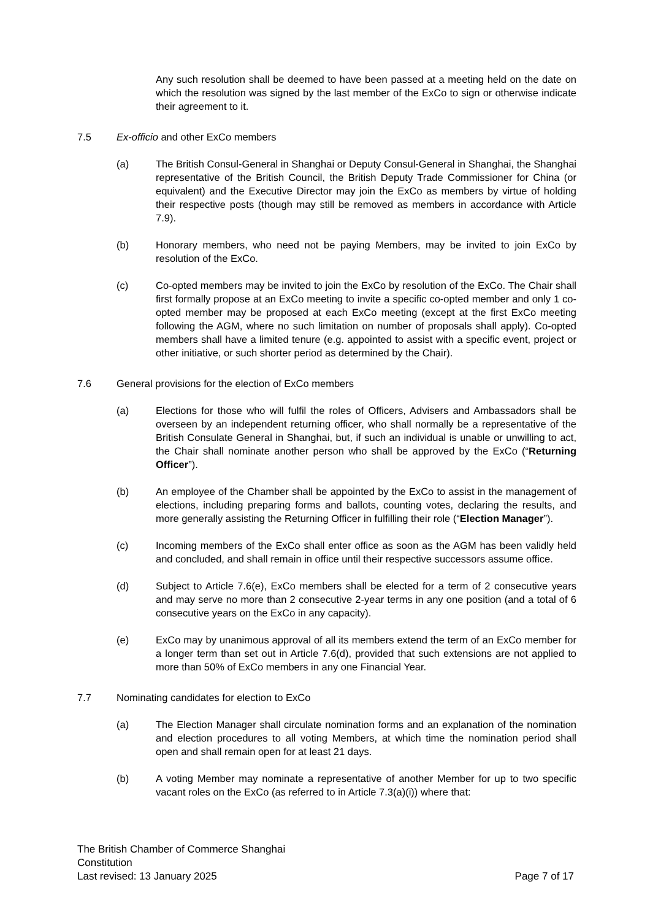Any such resolution shall be deemed to have been passed at a meeting held on the date on which the resolution was signed by the last member of the ExCo to sign or otherwise indicate their agreement to it.
7.5 Ex-officio and other ExCo members
(a) The British Consul-General in Shanghai or Deputy Consul-General in Shanghai, the Shanghai representative of the British Council, the British Deputy Trade Commissioner for China (or equivalent) and the Executive Director may join the ExCo as members by virtue of holding their respective posts (though may still be removed as members in accordance with Article 7.9).
(b) Honorary members, who need not be paying Members, may be invited to join ExCo by resolution of the ExCo.
(c) Co-opted members may be invited to join the ExCo by resolution of the ExCo. The Chair shall first formally propose at an ExCo meeting to invite a specific co-opted member and only 1 co-opted member may be proposed at each ExCo meeting (except at the first ExCo meeting following the AGM, where no such limitation on number of proposals shall apply). Co-opted members shall have a limited tenure (e.g. appointed to assist with a specific event, project or other initiative, or such shorter period as determined by the Chair).
7.6 General provisions for the election of ExCo members
(a) Elections for those who will fulfil the roles of Officers, Advisers and Ambassadors shall be overseen by an independent returning officer, who shall normally be a representative of the British Consulate General in Shanghai, but, if such an individual is unable or unwilling to act, the Chair shall nominate another person who shall be approved by the ExCo (“Returning Officer”).
(b) An employee of the Chamber shall be appointed by the ExCo to assist in the management of elections, including preparing forms and ballots, counting votes, declaring the results, and more generally assisting the Returning Officer in fulfilling their role (“Election Manager”).
(c) Incoming members of the ExCo shall enter office as soon as the AGM has been validly held and concluded, and shall remain in office until their respective successors assume office.
(d) Subject to Article 7.6(e), ExCo members shall be elected for a term of 2 consecutive years and may serve no more than 2 consecutive 2-year terms in any one position (and a total of 6 consecutive years on the ExCo in any capacity).
(e) ExCo may by unanimous approval of all its members extend the term of an ExCo member for a longer term than set out in Article 7.6(d), provided that such extensions are not applied to more than 50% of ExCo members in any one Financial Year.
7.7 Nominating candidates for election to ExCo
(a) The Election Manager shall circulate nomination forms and an explanation of the nomination and election procedures to all voting Members, at which time the nomination period shall open and shall remain open for at least 21 days.
(b) A voting Member may nominate a representative of another Member for up to two specific vacant roles on the ExCo (as referred to in Article 7.3(a)(i)) where that:
The British Chamber of Commerce Shanghai
Constitution
Last revised: 13 January 2025 Page 7 of 17